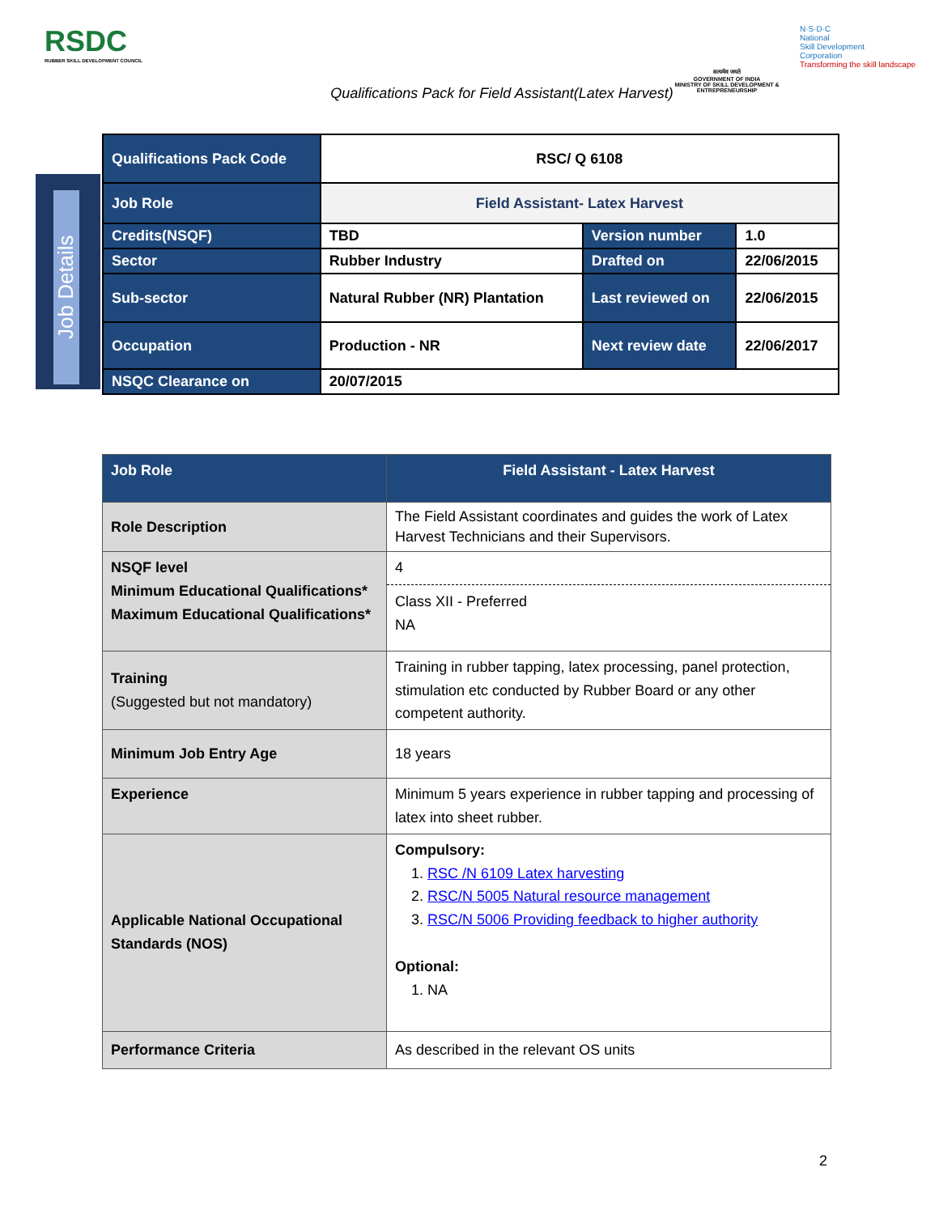RSDC
RUBBER SKILL DEVELOPMENT COUNCIL
सत्यमेव जयते
GOVERNMENT OF INDIA
MINISTRY OF SKILL DEVELOPMENT & ENTREPRENEURSHIP
N·S·D·C
National
Skill Development
Corporation
Transforming the skill landscape
Qualifications Pack for Field Assistant(Latex Harvest)
Job Details
| Qualifications Pack Code | RSC/ Q 6108 | | |
| Job Role | Field Assistant- Latex Harvest | | |
| Credits(NSQF) | TBD | Version number | 1.0 |
| Sector | Rubber Industry | Drafted on | 22/06/2015 |
| Sub-sector | Natural Rubber (NR) Plantation | Last reviewed on | 22/06/2015 |
| Occupation | Production - NR | Next review date | 22/06/2017 |
| NSQC Clearance on | 20/07/2015 | | |
| Job Role | Field Assistant - Latex Harvest |
| --- | --- |
| Role Description | The Field Assistant coordinates and guides the work of Latex Harvest Technicians and their Supervisors. |
| NSQF level Minimum Educational Qualifications* Maximum Educational Qualifications* | 4 Class XII - Preferred NA |
| Training (Suggested but not mandatory) | Training in rubber tapping, latex processing, panel protection, stimulation etc conducted by Rubber Board or any other competent authority. |
| Minimum Job Entry Age | 18 years |
| Experience | Minimum 5 years experience in rubber tapping and processing of latex into sheet rubber. |
| Applicable National Occupational Standards (NOS) | Compulsory: 1. RSC /N 6109 Latex harvesting 2. RSC/N 5005 Natural resource management 3. RSC/N 5006 Providing feedback to higher authority Optional: 1. NA |
| Performance Criteria | As described in the relevant OS units |
2